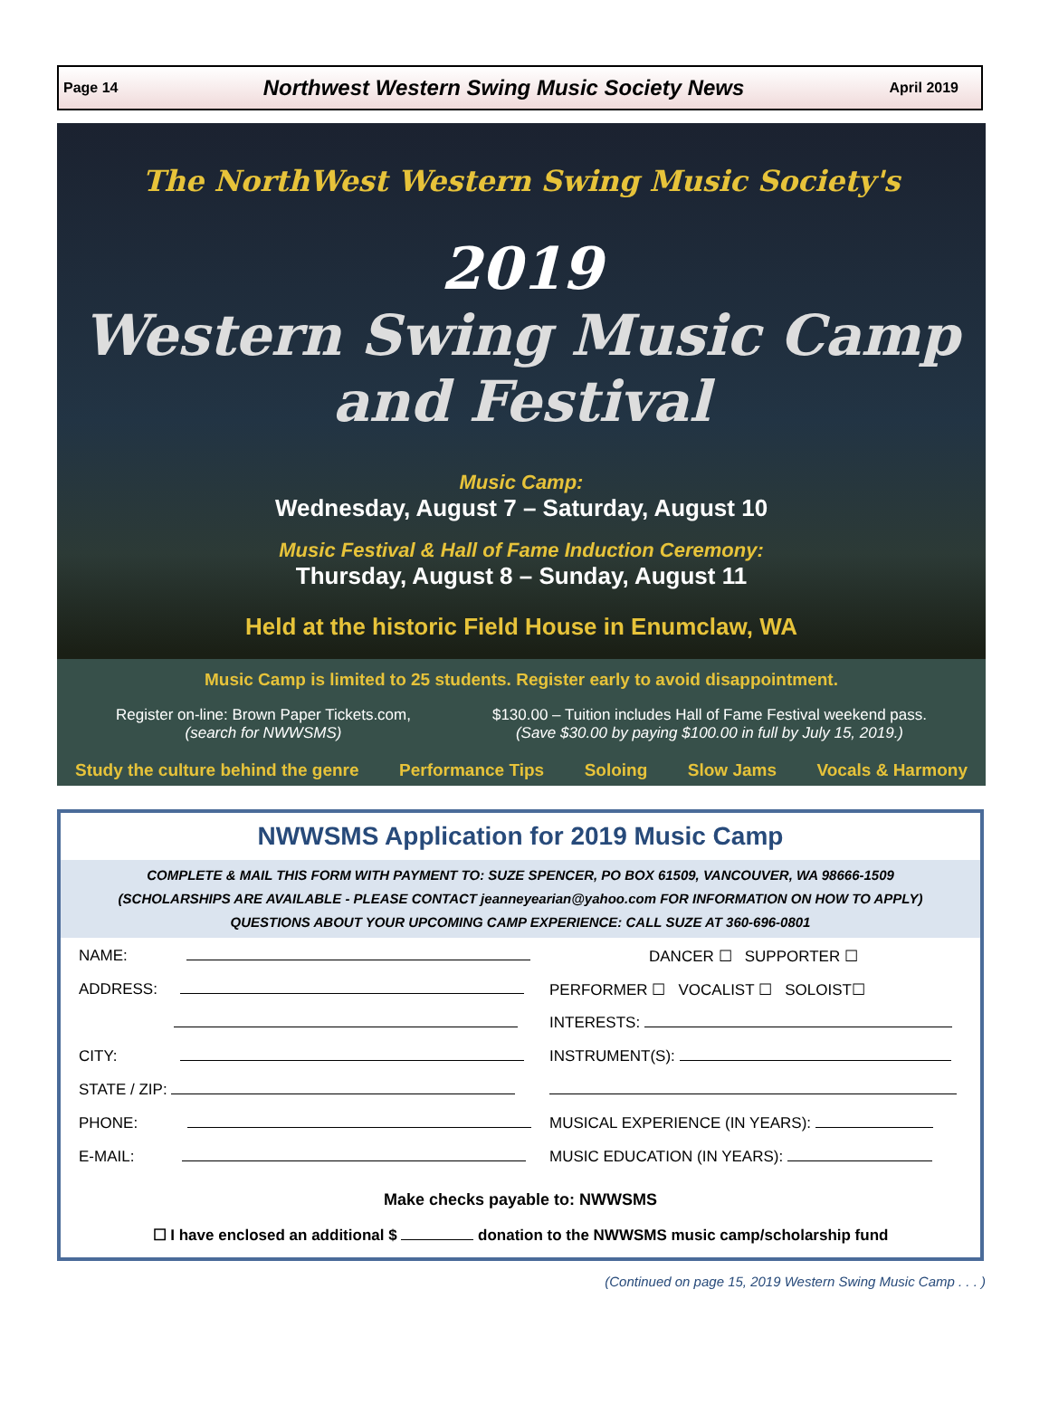Page 14 Northwest Western Swing Music Society News April 2019
The NorthWest Western Swing Music Society's
2019
Western Swing Music Camp
and Festival
Music Camp:
Wednesday, August 7 – Saturday, August 10
Music Festival & Hall of Fame Induction Ceremony:
Thursday, August 8 – Sunday, August 11
Held at the historic Field House in Enumclaw, WA
Music Camp is limited to 25 students. Register early to avoid disappointment.
Register on-line: Brown Paper Tickets.com,
(search for NWWSMS)
$130.00 – Tuition includes Hall of Fame Festival weekend pass.
(Save $30.00 by paying $100.00 in full by July 15, 2019.)
Study the culture behind the genre Performance Tips Soloing Slow Jams Vocals & Harmony
NWWSMS Application for 2019 Music Camp
COMPLETE & MAIL THIS FORM WITH PAYMENT TO: SUZE SPENCER, PO BOX 61509, VANCOUVER, WA 98666-1509
(SCHOLARSHIPS ARE AVAILABLE - PLEASE CONTACT jeanneyearian@yahoo.com FOR INFORMATION ON HOW TO APPLY)
QUESTIONS ABOUT YOUR UPCOMING CAMP EXPERIENCE: CALL SUZE AT 360-696-0801
NAME:
ADDRESS:
CITY:
STATE / ZIP:
PHONE:
E-MAIL:
DANCER ☐ SUPPORTER ☐
PERFORMER ☐ VOCALIST ☐ SOLOIST☐
INTERESTS:
INSTRUMENT(S):
MUSICAL EXPERIENCE (IN YEARS):
MUSIC EDUCATION (IN YEARS):
Make checks payable to: NWWSMS
☐ I have enclosed an additional $ donation to the NWWSMS music camp/scholarship fund
(Continued on page 15, 2019 Western Swing Music Camp . . . )